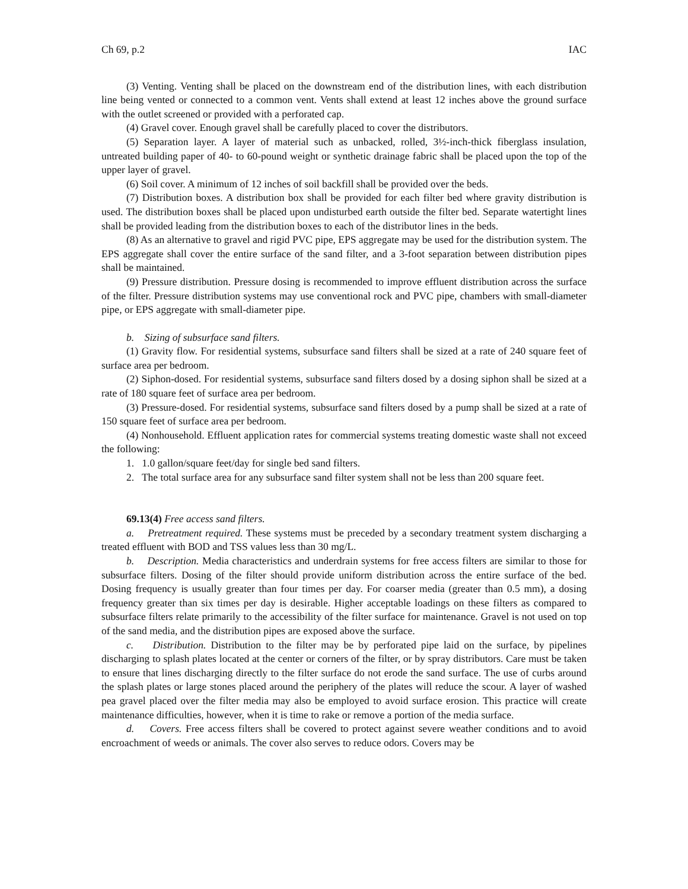Ch 69, p.2 IAC
(3) Venting. Venting shall be placed on the downstream end of the distribution lines, with each distribution line being vented or connected to a common vent. Vents shall extend at least 12 inches above the ground surface with the outlet screened or provided with a perforated cap.
(4) Gravel cover. Enough gravel shall be carefully placed to cover the distributors.
(5) Separation layer. A layer of material such as unbacked, rolled, 3½-inch-thick fiberglass insulation, untreated building paper of 40- to 60-pound weight or synthetic drainage fabric shall be placed upon the top of the upper layer of gravel.
(6) Soil cover. A minimum of 12 inches of soil backfill shall be provided over the beds.
(7) Distribution boxes. A distribution box shall be provided for each filter bed where gravity distribution is used. The distribution boxes shall be placed upon undisturbed earth outside the filter bed. Separate watertight lines shall be provided leading from the distribution boxes to each of the distributor lines in the beds.
(8) As an alternative to gravel and rigid PVC pipe, EPS aggregate may be used for the distribution system. The EPS aggregate shall cover the entire surface of the sand filter, and a 3-foot separation between distribution pipes shall be maintained.
(9) Pressure distribution. Pressure dosing is recommended to improve effluent distribution across the surface of the filter. Pressure distribution systems may use conventional rock and PVC pipe, chambers with small-diameter pipe, or EPS aggregate with small-diameter pipe.
b. Sizing of subsurface sand filters.
(1) Gravity flow. For residential systems, subsurface sand filters shall be sized at a rate of 240 square feet of surface area per bedroom.
(2) Siphon-dosed. For residential systems, subsurface sand filters dosed by a dosing siphon shall be sized at a rate of 180 square feet of surface area per bedroom.
(3) Pressure-dosed. For residential systems, subsurface sand filters dosed by a pump shall be sized at a rate of 150 square feet of surface area per bedroom.
(4) Nonhousehold. Effluent application rates for commercial systems treating domestic waste shall not exceed the following:
1. 1.0 gallon/square feet/day for single bed sand filters.
2. The total surface area for any subsurface sand filter system shall not be less than 200 square feet.
69.13(4) Free access sand filters.
a. Pretreatment required. These systems must be preceded by a secondary treatment system discharging a treated effluent with BOD and TSS values less than 30 mg/L.
b. Description. Media characteristics and underdrain systems for free access filters are similar to those for subsurface filters. Dosing of the filter should provide uniform distribution across the entire surface of the bed. Dosing frequency is usually greater than four times per day. For coarser media (greater than 0.5 mm), a dosing frequency greater than six times per day is desirable. Higher acceptable loadings on these filters as compared to subsurface filters relate primarily to the accessibility of the filter surface for maintenance. Gravel is not used on top of the sand media, and the distribution pipes are exposed above the surface.
c. Distribution. Distribution to the filter may be by perforated pipe laid on the surface, by pipelines discharging to splash plates located at the center or corners of the filter, or by spray distributors. Care must be taken to ensure that lines discharging directly to the filter surface do not erode the sand surface. The use of curbs around the splash plates or large stones placed around the periphery of the plates will reduce the scour. A layer of washed pea gravel placed over the filter media may also be employed to avoid surface erosion. This practice will create maintenance difficulties, however, when it is time to rake or remove a portion of the media surface.
d. Covers. Free access filters shall be covered to protect against severe weather conditions and to avoid encroachment of weeds or animals. The cover also serves to reduce odors. Covers may be